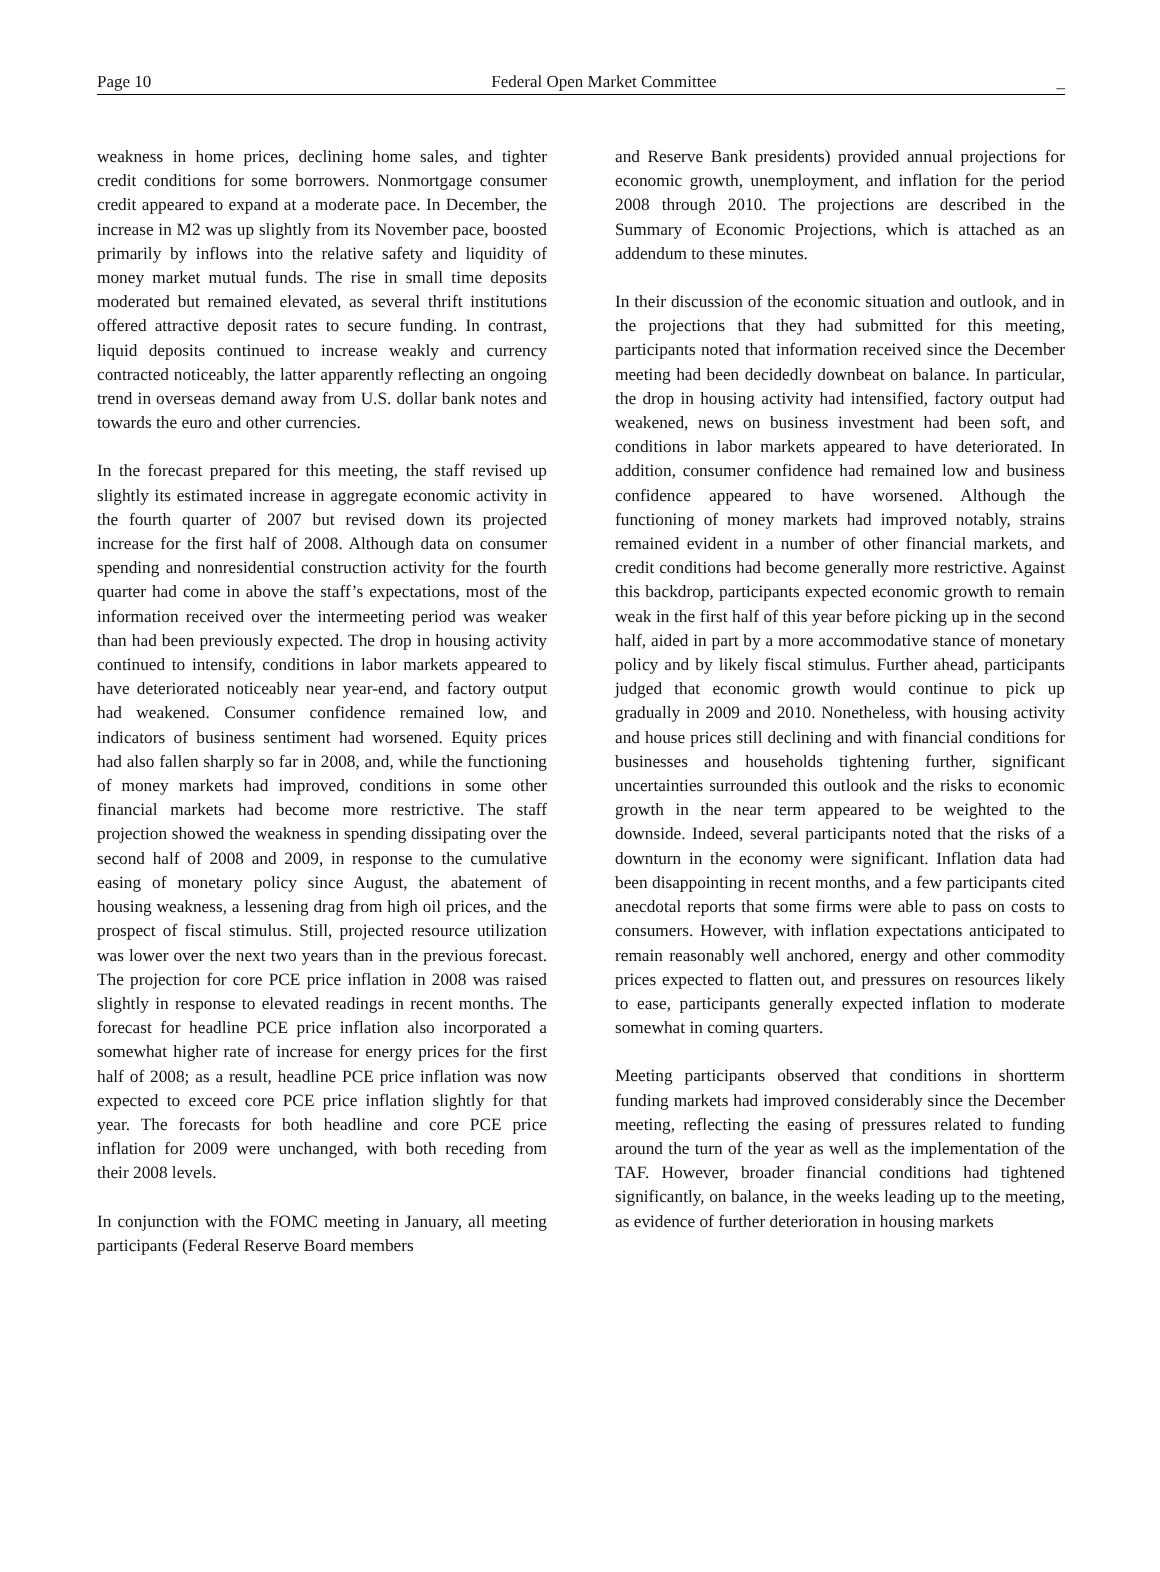Page 10 Federal Open Market Committee _
weakness in home prices, declining home sales, and tighter credit conditions for some borrowers. Nonmortgage consumer credit appeared to expand at a moderate pace. In December, the increase in M2 was up slightly from its November pace, boosted primarily by inflows into the relative safety and liquidity of money market mutual funds. The rise in small time deposits moderated but remained elevated, as several thrift institutions offered attractive deposit rates to secure funding. In contrast, liquid deposits continued to increase weakly and currency contracted noticeably, the latter apparently reflecting an ongoing trend in overseas demand away from U.S. dollar bank notes and towards the euro and other currencies.
In the forecast prepared for this meeting, the staff revised up slightly its estimated increase in aggregate economic activity in the fourth quarter of 2007 but revised down its projected increase for the first half of 2008. Although data on consumer spending and nonresidential construction activity for the fourth quarter had come in above the staff’s expectations, most of the information received over the intermeeting period was weaker than had been previously expected. The drop in housing activity continued to intensify, conditions in labor markets appeared to have deteriorated noticeably near year-end, and factory output had weakened. Consumer confidence remained low, and indicators of business sentiment had worsened. Equity prices had also fallen sharply so far in 2008, and, while the functioning of money markets had improved, conditions in some other financial markets had become more restrictive. The staff projection showed the weakness in spending dissipating over the second half of 2008 and 2009, in response to the cumulative easing of monetary policy since August, the abatement of housing weakness, a lessening drag from high oil prices, and the prospect of fiscal stimulus. Still, projected resource utilization was lower over the next two years than in the previous forecast. The projection for core PCE price inflation in 2008 was raised slightly in response to elevated readings in recent months. The forecast for headline PCE price inflation also incorporated a somewhat higher rate of increase for energy prices for the first half of 2008; as a result, headline PCE price inflation was now expected to exceed core PCE price inflation slightly for that year. The forecasts for both headline and core PCE price inflation for 2009 were unchanged, with both receding from their 2008 levels.
In conjunction with the FOMC meeting in January, all meeting participants (Federal Reserve Board members
and Reserve Bank presidents) provided annual projections for economic growth, unemployment, and inflation for the period 2008 through 2010. The projections are described in the Summary of Economic Projections, which is attached as an addendum to these minutes.
In their discussion of the economic situation and outlook, and in the projections that they had submitted for this meeting, participants noted that information received since the December meeting had been decidedly downbeat on balance. In particular, the drop in housing activity had intensified, factory output had weakened, news on business investment had been soft, and conditions in labor markets appeared to have deteriorated. In addition, consumer confidence had remained low and business confidence appeared to have worsened. Although the functioning of money markets had improved notably, strains remained evident in a number of other financial markets, and credit conditions had become generally more restrictive. Against this backdrop, participants expected economic growth to remain weak in the first half of this year before picking up in the second half, aided in part by a more accommodative stance of monetary policy and by likely fiscal stimulus. Further ahead, participants judged that economic growth would continue to pick up gradually in 2009 and 2010. Nonetheless, with housing activity and house prices still declining and with financial conditions for businesses and households tightening further, significant uncertainties surrounded this outlook and the risks to economic growth in the near term appeared to be weighted to the downside. Indeed, several participants noted that the risks of a downturn in the economy were significant. Inflation data had been disappointing in recent months, and a few participants cited anecdotal reports that some firms were able to pass on costs to consumers. However, with inflation expectations anticipated to remain reasonably well anchored, energy and other commodity prices expected to flatten out, and pressures on resources likely to ease, participants generally expected inflation to moderate somewhat in coming quarters.
Meeting participants observed that conditions in shortterm funding markets had improved considerably since the December meeting, reflecting the easing of pressures related to funding around the turn of the year as well as the implementation of the TAF. However, broader financial conditions had tightened significantly, on balance, in the weeks leading up to the meeting, as evidence of further deterioration in housing markets